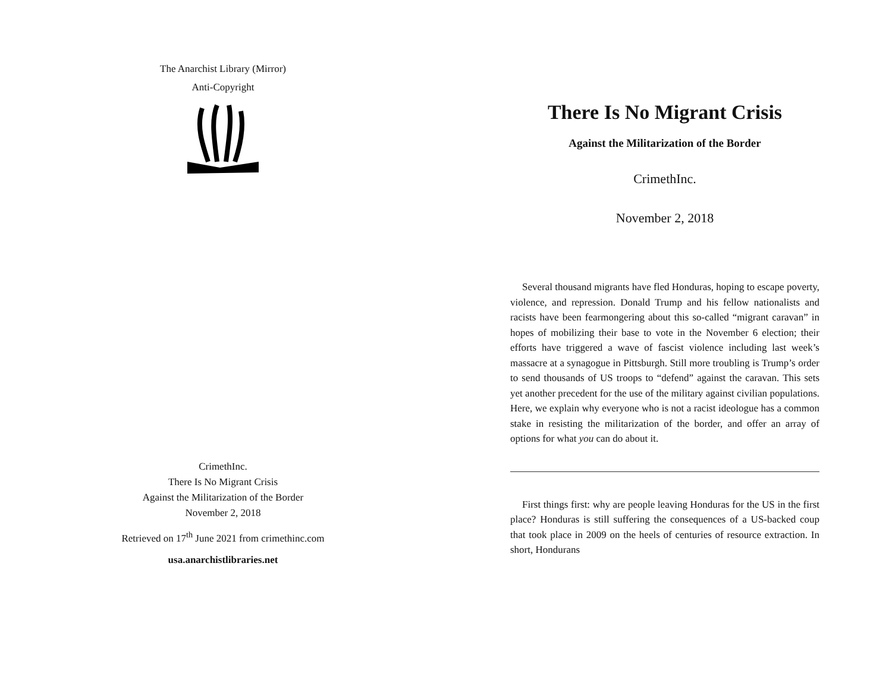The Anarchist Library (Mirror)
Anti-Copyright
CrimethInc.
There Is No Migrant Crisis
Against the Militarization of the Border
November 2, 2018
Retrieved on 17<sup>th</sup> June 2021 from crimethinc.com
usa.anarchistlibraries.net
There Is No Migrant Crisis
Against the Militarization of the Border
CrimethInc.
November 2, 2018
Several thousand migrants have fled Honduras, hoping to escape poverty, violence, and repression. Donald Trump and his fellow nationalists and racists have been fearmongering about this so-called “migrant caravan” in hopes of mobilizing their base to vote in the November 6 election; their efforts have triggered a wave of fascist violence including last week’s massacre at a synagogue in Pittsburgh. Still more troubling is Trump’s order to send thousands of US troops to “defend” against the caravan. This sets yet another precedent for the use of the military against civilian populations. Here, we explain why everyone who is not a racist ideologue has a common stake in resisting the militarization of the border, and offer an array of options for what you can do about it.
First things first: why are people leaving Honduras for the US in the first place? Honduras is still suffering the consequences of a US-backed coup that took place in 2009 on the heels of centuries of resource extraction. In short, Hondurans